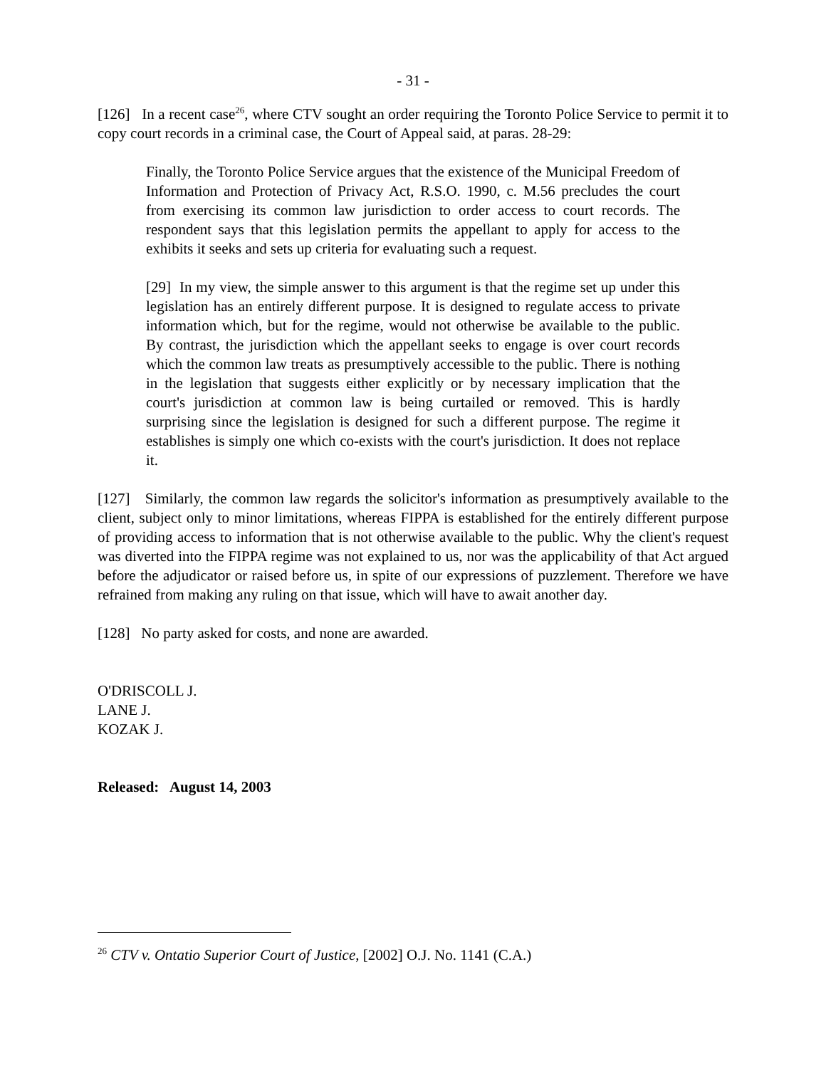- 31 -
[126] In a recent case<sup>26</sup>, where CTV sought an order requiring the Toronto Police Service to permit it to copy court records in a criminal case, the Court of Appeal said, at paras. 28-29:
Finally, the Toronto Police Service argues that the existence of the Municipal Freedom of Information and Protection of Privacy Act, R.S.O. 1990, c. M.56 precludes the court from exercising its common law jurisdiction to order access to court records. The respondent says that this legislation permits the appellant to apply for access to the exhibits it seeks and sets up criteria for evaluating such a request.
[29] In my view, the simple answer to this argument is that the regime set up under this legislation has an entirely different purpose. It is designed to regulate access to private information which, but for the regime, would not otherwise be available to the public. By contrast, the jurisdiction which the appellant seeks to engage is over court records which the common law treats as presumptively accessible to the public. There is nothing in the legislation that suggests either explicitly or by necessary implication that the court's jurisdiction at common law is being curtailed or removed. This is hardly surprising since the legislation is designed for such a different purpose. The regime it establishes is simply one which co-exists with the court's jurisdiction. It does not replace it.
[127] Similarly, the common law regards the solicitor's information as presumptively available to the client, subject only to minor limitations, whereas FIPPA is established for the entirely different purpose of providing access to information that is not otherwise available to the public. Why the client's request was diverted into the FIPPA regime was not explained to us, nor was the applicability of that Act argued before the adjudicator or raised before us, in spite of our expressions of puzzlement. Therefore we have refrained from making any ruling on that issue, which will have to await another day.
[128] No party asked for costs, and none are awarded.
O'DRISCOLL J.
LANE J.
KOZAK J.
Released: August 14, 2003
<sup>26</sup> CTV v. Ontatio Superior Court of Justice, [2002] O.J. No. 1141 (C.A.)